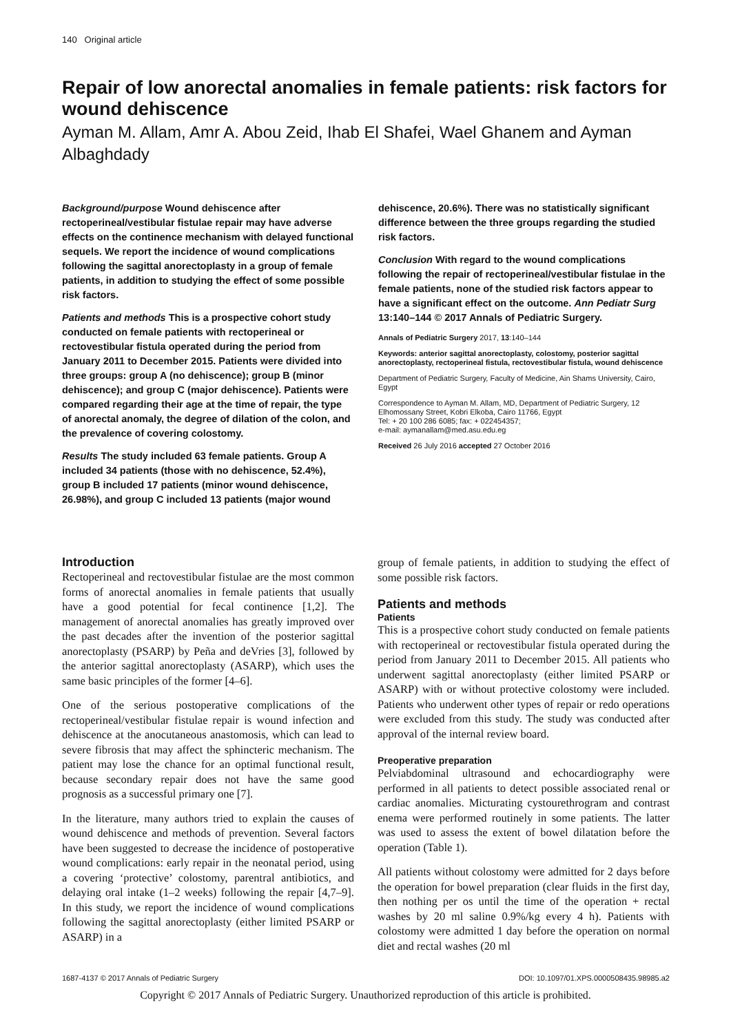140 Original article
Repair of low anorectal anomalies in female patients: risk factors for wound dehiscence
Ayman M. Allam, Amr A. Abou Zeid, Ihab El Shafei, Wael Ghanem and Ayman Albaghdady
Background/purpose Wound dehiscence after rectoperineal/vestibular fistulae repair may have adverse effects on the continence mechanism with delayed functional sequels. We report the incidence of wound complications following the sagittal anorectoplasty in a group of female patients, in addition to studying the effect of some possible risk factors.
Patients and methods This is a prospective cohort study conducted on female patients with rectoperineal or rectovestibular fistula operated during the period from January 2011 to December 2015. Patients were divided into three groups: group A (no dehiscence); group B (minor dehiscence); and group C (major dehiscence). Patients were compared regarding their age at the time of repair, the type of anorectal anomaly, the degree of dilation of the colon, and the prevalence of covering colostomy.
Results The study included 63 female patients. Group A included 34 patients (those with no dehiscence, 52.4%), group B included 17 patients (minor wound dehiscence, 26.98%), and group C included 13 patients (major wound
dehiscence, 20.6%). There was no statistically significant difference between the three groups regarding the studied risk factors.
Conclusion With regard to the wound complications following the repair of rectoperineal/vestibular fistulae in the female patients, none of the studied risk factors appear to have a significant effect on the outcome. Ann Pediatr Surg 13:140–144 © 2017 Annals of Pediatric Surgery.
Annals of Pediatric Surgery 2017, 13:140–144
Keywords: anterior sagittal anorectoplasty, colostomy, posterior sagittal anorectoplasty, rectoperineal fistula, rectovestibular fistula, wound dehiscence
Department of Pediatric Surgery, Faculty of Medicine, Ain Shams University, Cairo, Egypt
Correspondence to Ayman M. Allam, MD, Department of Pediatric Surgery, 12 Elhomossany Street, Kobri Elkoba, Cairo 11766, Egypt
Tel: + 20 100 286 6085; fax: + 022454357;
e-mail: aymanallam@med.asu.edu.eg
Received 26 July 2016 accepted 27 October 2016
Introduction
Rectoperineal and rectovestibular fistulae are the most common forms of anorectal anomalies in female patients that usually have a good potential for fecal continence [1,2]. The management of anorectal anomalies has greatly improved over the past decades after the invention of the posterior sagittal anorectoplasty (PSARP) by Peña and deVries [3], followed by the anterior sagittal anorectoplasty (ASARP), which uses the same basic principles of the former [4–6].
One of the serious postoperative complications of the rectoperineal/vestibular fistulae repair is wound infection and dehiscence at the anocutaneous anastomosis, which can lead to severe fibrosis that may affect the sphincteric mechanism. The patient may lose the chance for an optimal functional result, because secondary repair does not have the same good prognosis as a successful primary one [7].
In the literature, many authors tried to explain the causes of wound dehiscence and methods of prevention. Several factors have been suggested to decrease the incidence of postoperative wound complications: early repair in the neonatal period, using a covering ‘protective’ colostomy, parentral antibiotics, and delaying oral intake (1–2 weeks) following the repair [4,7–9]. In this study, we report the incidence of wound complications following the sagittal anorectoplasty (either limited PSARP or ASARP) in a
group of female patients, in addition to studying the effect of some possible risk factors.
Patients and methods
Patients
This is a prospective cohort study conducted on female patients with rectoperineal or rectovestibular fistula operated during the period from January 2011 to December 2015. All patients who underwent sagittal anorectoplasty (either limited PSARP or ASARP) with or without protective colostomy were included. Patients who underwent other types of repair or redo operations were excluded from this study. The study was conducted after approval of the internal review board.
Preoperative preparation
Pelviabdominal ultrasound and echocardiography were performed in all patients to detect possible associated renal or cardiac anomalies. Micturating cystourethrogram and contrast enema were performed routinely in some patients. The latter was used to assess the extent of bowel dilatation before the operation (Table 1).
All patients without colostomy were admitted for 2 days before the operation for bowel preparation (clear fluids in the first day, then nothing per os until the time of the operation + rectal washes by 20 ml saline 0.9%/kg every 4 h). Patients with colostomy were admitted 1 day before the operation on normal diet and rectal washes (20 ml
1687-4137 © 2017 Annals of Pediatric Surgery DOI: 10.1097/01.XPS.0000508435.98985.a2
Copyright © 2017 Annals of Pediatric Surgery. Unauthorized reproduction of this article is prohibited.